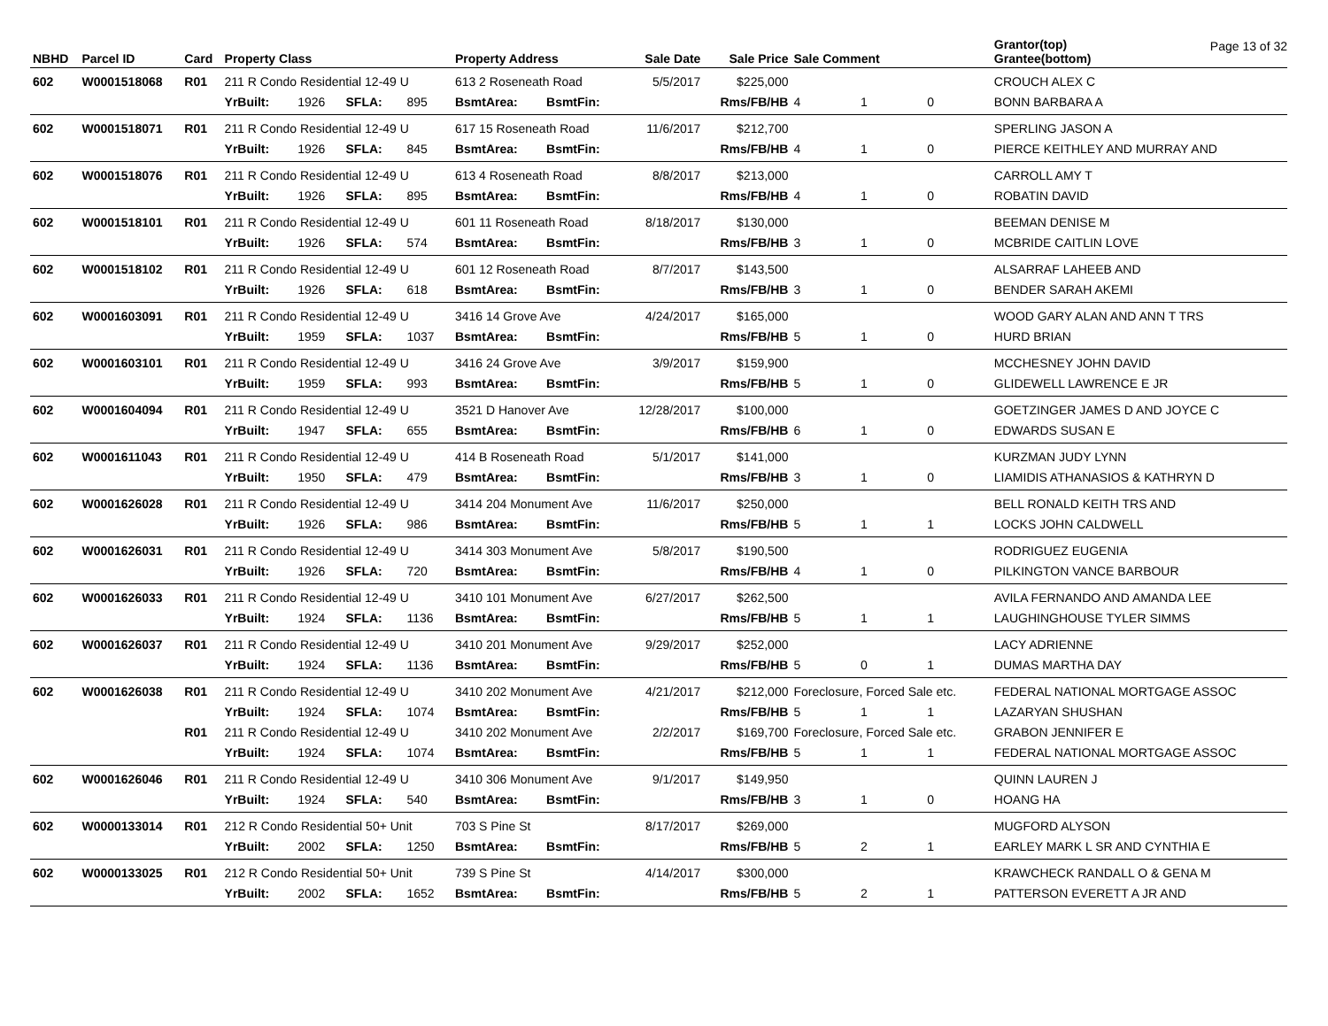Page 13 of 32
| NBHD | Parcel ID | Card | Property Class | | | | Property Address | | Sale Date | Sale Price | Sale Comment | | | Grantor(top) Grantee(bottom) |
| --- | --- | --- | --- | --- | --- | --- | --- | --- | --- | --- | --- | --- | --- | --- |
| 602 | W0001518068 | R01 | 211 R Condo Residential 12-49 U | | | | 613 2 Roseneath Road | | 5/5/2017 | $225,000 | | | | CROUCH ALEX C |
| | | | YrBuilt: | 1926 | SFLA: | 895 | BsmtArea: | BsmtFin: | | Rms/FB/HB | 4 | 1 | 0 | BONN BARBARA A |
| 602 | W0001518071 | R01 | 211 R Condo Residential 12-49 U | | | | 617 15 Roseneath Road | | 11/6/2017 | $212,700 | | | | SPERLING JASON A |
| | | | YrBuilt: | 1926 | SFLA: | 845 | BsmtArea: | BsmtFin: | | Rms/FB/HB | 4 | 1 | 0 | PIERCE KEITHLEY AND MURRAY AND |
| 602 | W0001518076 | R01 | 211 R Condo Residential 12-49 U | | | | 613 4 Roseneath Road | | 8/8/2017 | $213,000 | | | | CARROLL AMY T |
| | | | YrBuilt: | 1926 | SFLA: | 895 | BsmtArea: | BsmtFin: | | Rms/FB/HB | 4 | 1 | 0 | ROBATIN DAVID |
| 602 | W0001518101 | R01 | 211 R Condo Residential 12-49 U | | | | 601 11 Roseneath Road | | 8/18/2017 | $130,000 | | | | BEEMAN DENISE M |
| | | | YrBuilt: | 1926 | SFLA: | 574 | BsmtArea: | BsmtFin: | | Rms/FB/HB | 3 | 1 | 0 | MCBRIDE CAITLIN LOVE |
| 602 | W0001518102 | R01 | 211 R Condo Residential 12-49 U | | | | 601 12 Roseneath Road | | 8/7/2017 | $143,500 | | | | ALSARRAF LAHEEB AND |
| | | | YrBuilt: | 1926 | SFLA: | 618 | BsmtArea: | BsmtFin: | | Rms/FB/HB | 3 | 1 | 0 | BENDER SARAH AKEMI |
| 602 | W0001603091 | R01 | 211 R Condo Residential 12-49 U | | | | 3416 14 Grove Ave | | 4/24/2017 | $165,000 | | | | WOOD GARY ALAN AND ANN T TRS |
| | | | YrBuilt: | 1959 | SFLA: | 1037 | BsmtArea: | BsmtFin: | | Rms/FB/HB | 5 | 1 | 0 | HURD BRIAN |
| 602 | W0001603101 | R01 | 211 R Condo Residential 12-49 U | | | | 3416 24 Grove Ave | | 3/9/2017 | $159,900 | | | | MCCHESNEY JOHN DAVID |
| | | | YrBuilt: | 1959 | SFLA: | 993 | BsmtArea: | BsmtFin: | | Rms/FB/HB | 5 | 1 | 0 | GLIDEWELL LAWRENCE E JR |
| 602 | W0001604094 | R01 | 211 R Condo Residential 12-49 U | | | | 3521 D Hanover Ave | | 12/28/2017 | $100,000 | | | | GOETZINGER JAMES D AND JOYCE C |
| | | | YrBuilt: | 1947 | SFLA: | 655 | BsmtArea: | BsmtFin: | | Rms/FB/HB | 6 | 1 | 0 | EDWARDS SUSAN E |
| 602 | W0001611043 | R01 | 211 R Condo Residential 12-49 U | | | | 414 B Roseneath Road | | 5/1/2017 | $141,000 | | | | KURZMAN JUDY LYNN |
| | | | YrBuilt: | 1950 | SFLA: | 479 | BsmtArea: | BsmtFin: | | Rms/FB/HB | 3 | 1 | 0 | LIAMIDIS ATHANASIOS & KATHRYN D |
| 602 | W0001626028 | R01 | 211 R Condo Residential 12-49 U | | | | 3414 204 Monument Ave | | 11/6/2017 | $250,000 | | | | BELL RONALD KEITH TRS AND |
| | | | YrBuilt: | 1926 | SFLA: | 986 | BsmtArea: | BsmtFin: | | Rms/FB/HB | 5 | 1 | 1 | LOCKS JOHN CALDWELL |
| 602 | W0001626031 | R01 | 211 R Condo Residential 12-49 U | | | | 3414 303 Monument Ave | | 5/8/2017 | $190,500 | | | | RODRIGUEZ EUGENIA |
| | | | YrBuilt: | 1926 | SFLA: | 720 | BsmtArea: | BsmtFin: | | Rms/FB/HB | 4 | 1 | 0 | PILKINGTON VANCE BARBOUR |
| 602 | W0001626033 | R01 | 211 R Condo Residential 12-49 U | | | | 3410 101 Monument Ave | | 6/27/2017 | $262,500 | | | | AVILA FERNANDO AND AMANDA LEE |
| | | | YrBuilt: | 1924 | SFLA: | 1136 | BsmtArea: | BsmtFin: | | Rms/FB/HB | 5 | 1 | 1 | LAUGHINGHOUSE TYLER SIMMS |
| 602 | W0001626037 | R01 | 211 R Condo Residential 12-49 U | | | | 3410 201 Monument Ave | | 9/29/2017 | $252,000 | | | | LACY ADRIENNE |
| | | | YrBuilt: | 1924 | SFLA: | 1136 | BsmtArea: | BsmtFin: | | Rms/FB/HB | 5 | 0 | 1 | DUMAS MARTHA DAY |
| 602 | W0001626038 | R01 | 211 R Condo Residential 12-49 U | | | | 3410 202 Monument Ave | | 4/21/2017 | $212,000 | Foreclosure, Forced Sale etc. | | | FEDERAL NATIONAL MORTGAGE ASSOC |
| | | | YrBuilt: | 1924 | SFLA: | 1074 | BsmtArea: | BsmtFin: | | Rms/FB/HB | 5 | 1 | 1 | LAZARYAN SHUSHAN |
| | | R01 | 211 R Condo Residential 12-49 U | | | | 3410 202 Monument Ave | | 2/2/2017 | $169,700 | Foreclosure, Forced Sale etc. | | | GRABON JENNIFER E |
| | | | YrBuilt: | 1924 | SFLA: | 1074 | BsmtArea: | BsmtFin: | | Rms/FB/HB | 5 | 1 | 1 | FEDERAL NATIONAL MORTGAGE ASSOC |
| 602 | W0001626046 | R01 | 211 R Condo Residential 12-49 U | | | | 3410 306 Monument Ave | | 9/1/2017 | $149,950 | | | | QUINN LAUREN J |
| | | | YrBuilt: | 1924 | SFLA: | 540 | BsmtArea: | BsmtFin: | | Rms/FB/HB | 3 | 1 | 0 | HOANG HA |
| 602 | W0000133014 | R01 | 212 R Condo Residential 50+ Unit | | | | 703 S Pine St | | 8/17/2017 | $269,000 | | | | MUGFORD ALYSON |
| | | | YrBuilt: | 2002 | SFLA: | 1250 | BsmtArea: | BsmtFin: | | Rms/FB/HB | 5 | 2 | 1 | EARLEY MARK L SR AND CYNTHIA E |
| 602 | W0000133025 | R01 | 212 R Condo Residential 50+ Unit | | | | 739 S Pine St | | 4/14/2017 | $300,000 | | | | KRAWCHECK RANDALL O & GENA M |
| | | | YrBuilt: | 2002 | SFLA: | 1652 | BsmtArea: | BsmtFin: | | Rms/FB/HB | 5 | 2 | 1 | PATTERSON EVERETT A JR AND |